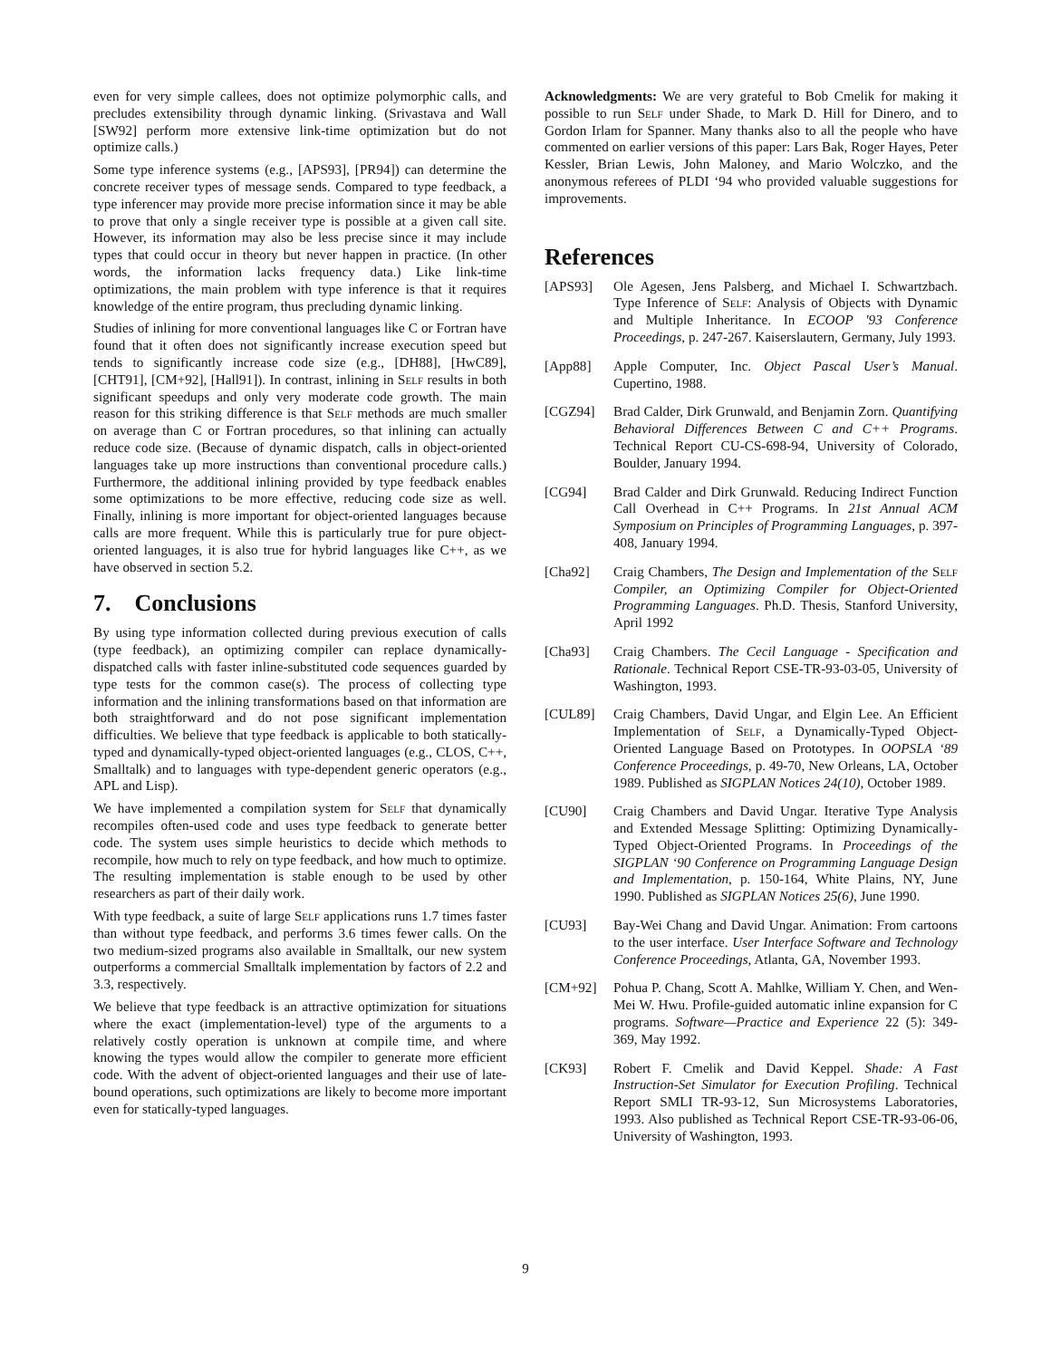even for very simple callees, does not optimize polymorphic calls, and precludes extensibility through dynamic linking. (Srivastava and Wall [SW92] perform more extensive link-time optimization but do not optimize calls.)
Some type inference systems (e.g., [APS93], [PR94]) can determine the concrete receiver types of message sends. Compared to type feedback, a type inferencer may provide more precise information since it may be able to prove that only a single receiver type is possible at a given call site. However, its information may also be less precise since it may include types that could occur in theory but never happen in practice. (In other words, the information lacks frequency data.) Like link-time optimizations, the main problem with type inference is that it requires knowledge of the entire program, thus precluding dynamic linking.
Studies of inlining for more conventional languages like C or Fortran have found that it often does not significantly increase execution speed but tends to significantly increase code size (e.g., [DH88], [HwC89], [CHT91], [CM+92], [Hall91]). In contrast, inlining in Self results in both significant speedups and only very moderate code growth. The main reason for this striking difference is that Self methods are much smaller on average than C or Fortran procedures, so that inlining can actually reduce code size. (Because of dynamic dispatch, calls in object-oriented languages take up more instructions than conventional procedure calls.) Furthermore, the additional inlining provided by type feedback enables some optimizations to be more effective, reducing code size as well. Finally, inlining is more important for object-oriented languages because calls are more frequent. While this is particularly true for pure object-oriented languages, it is also true for hybrid languages like C++, as we have observed in section 5.2.
7. Conclusions
By using type information collected during previous execution of calls (type feedback), an optimizing compiler can replace dynamically-dispatched calls with faster inline-substituted code sequences guarded by type tests for the common case(s). The process of collecting type information and the inlining transformations based on that information are both straightforward and do not pose significant implementation difficulties. We believe that type feedback is applicable to both statically-typed and dynamically-typed object-oriented languages (e.g., CLOS, C++, Smalltalk) and to languages with type-dependent generic operators (e.g., APL and Lisp).
We have implemented a compilation system for Self that dynamically recompiles often-used code and uses type feedback to generate better code. The system uses simple heuristics to decide which methods to recompile, how much to rely on type feedback, and how much to optimize. The resulting implementation is stable enough to be used by other researchers as part of their daily work.
With type feedback, a suite of large Self applications runs 1.7 times faster than without type feedback, and performs 3.6 times fewer calls. On the two medium-sized programs also available in Smalltalk, our new system outperforms a commercial Smalltalk implementation by factors of 2.2 and 3.3, respectively.
We believe that type feedback is an attractive optimization for situations where the exact (implementation-level) type of the arguments to a relatively costly operation is unknown at compile time, and where knowing the types would allow the compiler to generate more efficient code. With the advent of object-oriented languages and their use of late-bound operations, such optimizations are likely to become more important even for statically-typed languages.
Acknowledgments: We are very grateful to Bob Cmelik for making it possible to run Self under Shade, to Mark D. Hill for Dinero, and to Gordon Irlam for Spanner. Many thanks also to all the people who have commented on earlier versions of this paper: Lars Bak, Roger Hayes, Peter Kessler, Brian Lewis, John Maloney, and Mario Wolczko, and the anonymous referees of PLDI ‘94 who provided valuable suggestions for improvements.
References
[APS93] Ole Agesen, Jens Palsberg, and Michael I. Schwartzbach. Type Inference of Self: Analysis of Objects with Dynamic and Multiple Inheritance. In ECOOP '93 Conference Proceedings, p. 247-267. Kaiserslautern, Germany, July 1993.
[App88] Apple Computer, Inc. Object Pascal User’s Manual. Cupertino, 1988.
[CGZ94] Brad Calder, Dirk Grunwald, and Benjamin Zorn. Quantifying Behavioral Differences Between C and C++ Programs. Technical Report CU-CS-698-94, University of Colorado, Boulder, January 1994.
[CG94] Brad Calder and Dirk Grunwald. Reducing Indirect Function Call Overhead in C++ Programs. In 21st Annual ACM Symposium on Principles of Programming Languages, p. 397-408, January 1994.
[Cha92] Craig Chambers, The Design and Implementation of the Self Compiler, an Optimizing Compiler for Object-Oriented Programming Languages. Ph.D. Thesis, Stanford University, April 1992
[Cha93] Craig Chambers. The Cecil Language - Specification and Rationale. Technical Report CSE-TR-93-03-05, University of Washington, 1993.
[CUL89] Craig Chambers, David Ungar, and Elgin Lee. An Efficient Implementation of Self, a Dynamically-Typed Object-Oriented Language Based on Prototypes. In OOPSLA ‘89 Conference Proceedings, p. 49-70, New Orleans, LA, October 1989. Published as SIGPLAN Notices 24(10), October 1989.
[CU90] Craig Chambers and David Ungar. Iterative Type Analysis and Extended Message Splitting: Optimizing Dynamically-Typed Object-Oriented Programs. In Proceedings of the SIGPLAN ‘90 Conference on Programming Language Design and Implementation, p. 150-164, White Plains, NY, June 1990. Published as SIGPLAN Notices 25(6), June 1990.
[CU93] Bay-Wei Chang and David Ungar. Animation: From cartoons to the user interface. User Interface Software and Technology Conference Proceedings, Atlanta, GA, November 1993.
[CM+92] Pohua P. Chang, Scott A. Mahlke, William Y. Chen, and Wen-Mei W. Hwu. Profile-guided automatic inline expansion for C programs. Software—Practice and Experience 22 (5): 349-369, May 1992.
[CK93] Robert F. Cmelik and David Keppel. Shade: A Fast Instruction-Set Simulator for Execution Profiling. Technical Report SMLI TR-93-12, Sun Microsystems Laboratories, 1993. Also published as Technical Report CSE-TR-93-06-06, University of Washington, 1993.
9